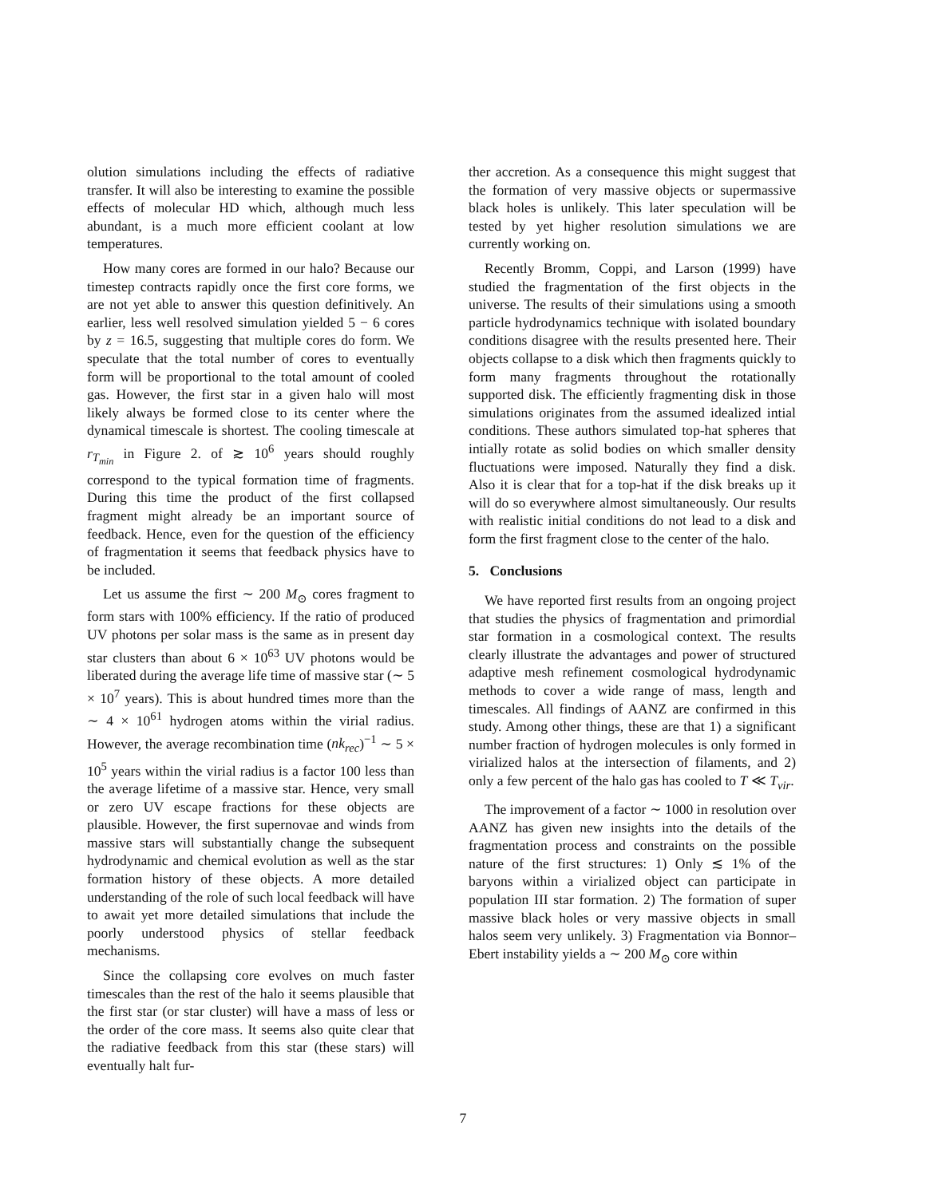olution simulations including the effects of radiative transfer. It will also be interesting to examine the possible effects of molecular HD which, although much less abundant, is a much more efficient coolant at low temperatures.
How many cores are formed in our halo? Because our timestep contracts rapidly once the first core forms, we are not yet able to answer this question definitively. An earlier, less well resolved simulation yielded 5 − 6 cores by z = 16.5, suggesting that multiple cores do form. We speculate that the total number of cores to eventually form will be proportional to the total amount of cooled gas. However, the first star in a given halo will most likely always be formed close to its center where the dynamical timescale is shortest. The cooling timescale at r<sub>T<sub>min</sub></sub> in Figure 2. of ≳ 10<sup>6</sup> years should roughly correspond to the typical formation time of fragments. During this time the product of the first collapsed fragment might already be an important source of feedback. Hence, even for the question of the efficiency of fragmentation it seems that feedback physics have to be included.
Let us assume the first ∼ 200 M<sub>⊙</sub> cores fragment to form stars with 100% efficiency. If the ratio of produced UV photons per solar mass is the same as in present day star clusters than about 6 × 10<sup>63</sup> UV photons would be liberated during the average life time of massive star (∼ 5 × 10<sup>7</sup> years). This is about hundred times more than the ∼ 4 × 10<sup>61</sup> hydrogen atoms within the virial radius. However, the average recombination time (nk<sub>rec</sub>)<sup>−1</sup> ∼ 5 × 10<sup>5</sup> years within the virial radius is a factor 100 less than the average lifetime of a massive star. Hence, very small or zero UV escape fractions for these objects are plausible. However, the first supernovae and winds from massive stars will substantially change the subsequent hydrodynamic and chemical evolution as well as the star formation history of these objects. A more detailed understanding of the role of such local feedback will have to await yet more detailed simulations that include the poorly understood physics of stellar feedback mechanisms.
Since the collapsing core evolves on much faster timescales than the rest of the halo it seems plausible that the first star (or star cluster) will have a mass of less or the order of the core mass. It seems also quite clear that the radiative feedback from this star (these stars) will eventually halt fur-
ther accretion. As a consequence this might suggest that the formation of very massive objects or supermassive black holes is unlikely. This later speculation will be tested by yet higher resolution simulations we are currently working on.
Recently Bromm, Coppi, and Larson (1999) have studied the fragmentation of the first objects in the universe. The results of their simulations using a smooth particle hydrodynamics technique with isolated boundary conditions disagree with the results presented here. Their objects collapse to a disk which then fragments quickly to form many fragments throughout the rotationally supported disk. The efficiently fragmenting disk in those simulations originates from the assumed idealized intial conditions. These authors simulated top-hat spheres that intially rotate as solid bodies on which smaller density fluctuations were imposed. Naturally they find a disk. Also it is clear that for a top-hat if the disk breaks up it will do so everywhere almost simultaneously. Our results with realistic initial conditions do not lead to a disk and form the first fragment close to the center of the halo.
5. Conclusions
We have reported first results from an ongoing project that studies the physics of fragmentation and primordial star formation in a cosmological context. The results clearly illustrate the advantages and power of structured adaptive mesh refinement cosmological hydrodynamic methods to cover a wide range of mass, length and timescales. All findings of AANZ are confirmed in this study. Among other things, these are that 1) a significant number fraction of hydrogen molecules is only formed in virialized halos at the intersection of filaments, and 2) only a few percent of the halo gas has cooled to T ≪ T<sub>vir</sub>.
The improvement of a factor ∼ 1000 in resolution over AANZ has given new insights into the details of the fragmentation process and constraints on the possible nature of the first structures: 1) Only ≲ 1% of the baryons within a virialized object can participate in population III star formation. 2) The formation of super massive black holes or very massive objects in small halos seem very unlikely. 3) Fragmentation via Bonnor–Ebert instability yields a ∼ 200 M<sub>⊙</sub> core within
7